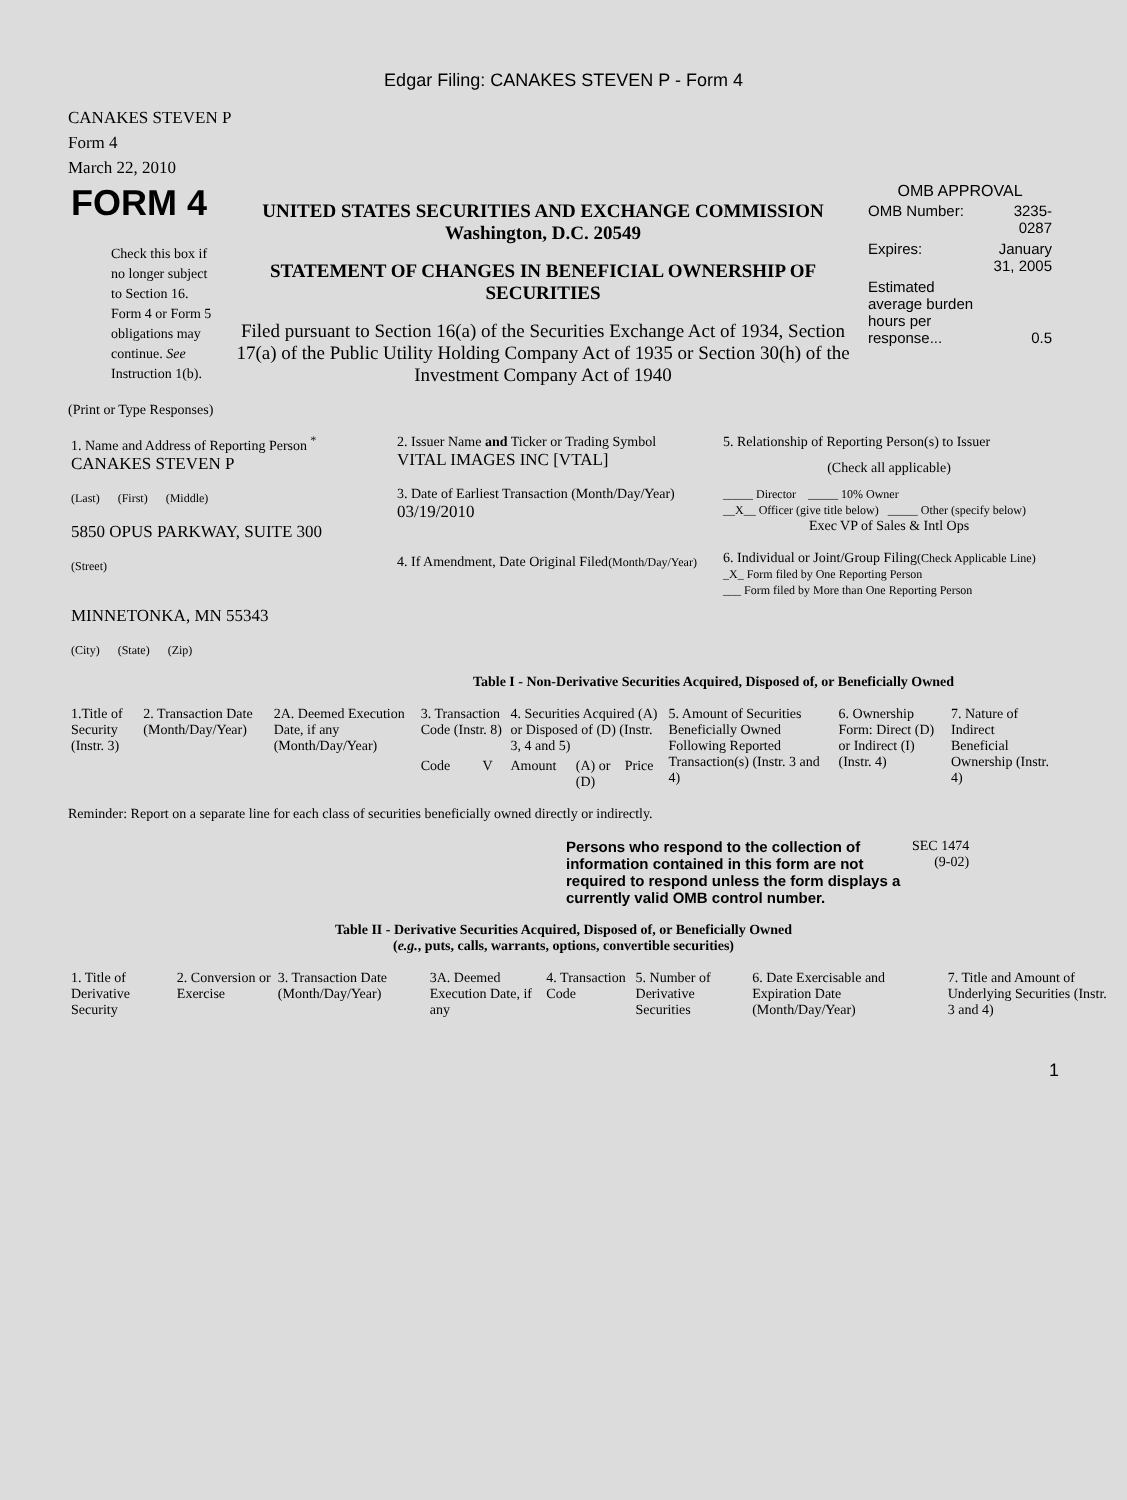Edgar Filing: CANAKES STEVEN P - Form 4
CANAKES STEVEN P
Form 4
March 22, 2010
| FORM 4 Check this box if no longer subject to Section 16. Form 4 or Form 5 obligations may continue. See Instruction 1(b). | UNITED STATES SECURITIES AND EXCHANGE COMMISSION Washington, D.C. 20549 STATEMENT OF CHANGES IN BENEFICIAL OWNERSHIP OF SECURITIES Filed pursuant to Section 16(a) of the Securities Exchange Act of 1934, Section 17(a) of the Public Utility Holding Company Act of 1935 or Section 30(h) of the Investment Company Act of 1940 | OMB APPROVAL / OMB Number: / 3235-0287 / / Expires: / January 31, 2005 / / Estimated average burden hours per response... / 0.5 / |
(Print or Type Responses)
| 1. Name and Address of Reporting Person <sup>*</sup> CANAKES STEVEN P (Last) (First) (Middle) 5850 OPUS PARKWAY, SUITE 300 (Street) MINNETONKA, MN 55343 (City) (State) (Zip) | 2. Issuer Name and Ticker or Trading Symbol VITAL IMAGES INC [VTAL] 3. Date of Earliest Transaction (Month/Day/Year) 03/19/2010 4. If Amendment, Date Original Filed (Month/Day/Year) | 5. Relationship of Reporting Person(s) to Issuer (Check all applicable) _____ Director _____ 10% Owner __X__ Officer (give title below) _____ Other (specify below) Exec VP of Sales & Intl Ops 6. Individual or Joint/Group Filing (Check Applicable Line) _X_ Form filed by One Reporting Person ___ Form filed by More than One Reporting Person |
Table I - Non-Derivative Securities Acquired, Disposed of, or Beneficially Owned
| 1.Title of Security (Instr. 3) | 2. Transaction Date (Month/Day/Year) | 2A. Deemed Execution Date, if any (Month/Day/Year) | 3. Transaction Code (Instr. 8) | | 4. Securities Acquired (A) or Disposed of (D) (Instr. 3, 4 and 5) | | | 5. Amount of Securities Beneficially Owned Following Reported Transaction(s) (Instr. 3 and 4) | 6. Ownership Form: Direct (D) or Indirect (I) (Instr. 4) | 7. Nature of Indirect Beneficial Ownership (Instr. 4) |
| --- | --- | --- | --- | --- | --- | --- | --- | --- | --- | --- |
| | | | Code | V | Amount | (A) or (D) | Price | | | |
Reminder: Report on a separate line for each class of securities beneficially owned directly or indirectly.
| Persons who respond to the collection of information contained in this form are not required to respond unless the form displays a currently valid OMB control number. | SEC 1474 (9-02) |
Table II - Derivative Securities Acquired, Disposed of, or Beneficially Owned
(e.g., puts, calls, warrants, options, convertible securities)
| 1. Title of Derivative Security | 2. Conversion or Exercise | 3. Transaction Date (Month/Day/Year) | 3A. Deemed Execution Date, if any | 4. Transaction Code | 5. Number of Derivative Securities | 6. Date Exercisable and Expiration Date (Month/Day/Year) | 7. Title and Amount of Underlying Securities (Instr. 3 and 4) |
| --- | --- | --- | --- | --- | --- | --- | --- |
1